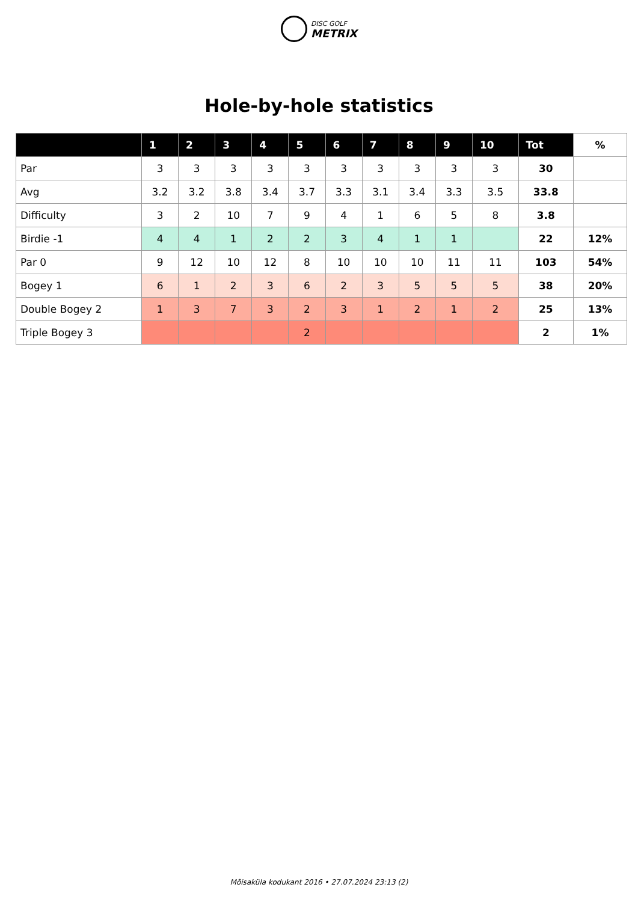DISC GOLF
METRIX
Hole-by-hole statistics
| | 1 | 2 | 3 | 4 | 5 | 6 | 7 | 8 | 9 | 10 | Tot | % |
| --- | --- | --- | --- | --- | --- | --- | --- | --- | --- | --- | --- | --- |
| Par | 3 | 3 | 3 | 3 | 3 | 3 | 3 | 3 | 3 | 3 | 30 | |
| Avg | 3.2 | 3.2 | 3.8 | 3.4 | 3.7 | 3.3 | 3.1 | 3.4 | 3.3 | 3.5 | 33.8 | |
| Difficulty | 3 | 2 | 10 | 7 | 9 | 4 | 1 | 6 | 5 | 8 | 3.8 | |
| Birdie -1 | 4 | 4 | 1 | 2 | 2 | 3 | 4 | 1 | 1 | | 22 | 12% |
| Par 0 | 9 | 12 | 10 | 12 | 8 | 10 | 10 | 10 | 11 | 11 | 103 | 54% |
| Bogey 1 | 6 | 1 | 2 | 3 | 6 | 2 | 3 | 5 | 5 | 5 | 38 | 20% |
| Double Bogey 2 | 1 | 3 | 7 | 3 | 2 | 3 | 1 | 2 | 1 | 2 | 25 | 13% |
| Triple Bogey 3 | | | | | 2 | | | | | | 2 | 1% |
Mõisaküla kodukant 2016 • 27.07.2024 23:13 (2)